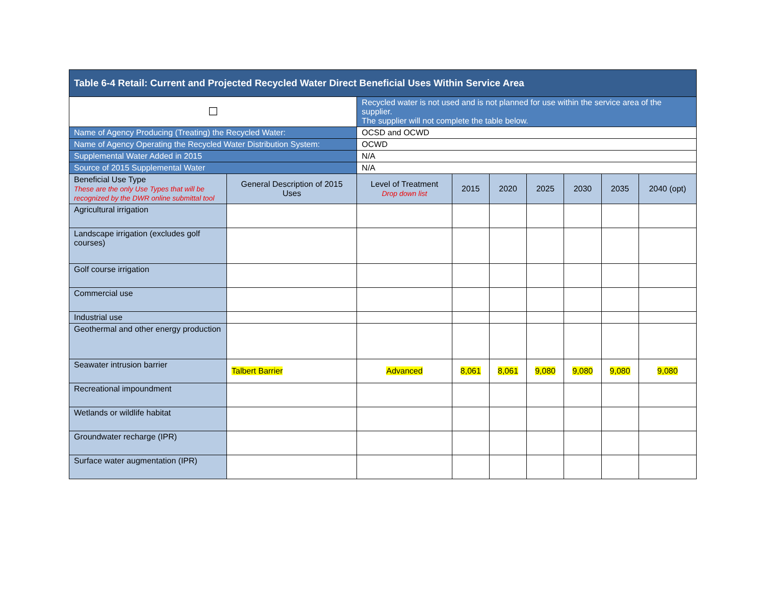| Table 6-4 Retail: Current and Projected Recycled Water Direct Beneficial Uses Within Service Area | | | | | | | | |
| --- | --- | --- | --- | --- | --- | --- | --- | --- |
| ☐ | | Recycled water is not used and is not planned for use within the service area of the supplier. The supplier will not complete the table below. | | | | | | |
| Name of Agency Producing (Treating) the Recycled Water: | | OCSD and OCWD | | | | | | |
| Name of Agency Operating the Recycled Water Distribution System: | | OCWD | | | | | | |
| Supplemental Water Added in 2015 | | N/A | | | | | | |
| Source of 2015 Supplemental Water | | N/A | | | | | | |
| Beneficial Use Type These are the only Use Types that will be recognized by the DWR online submittal tool | General Description of 2015 Uses | Level of Treatment Drop down list | 2015 | 2020 | 2025 | 2030 | 2035 | 2040 (opt) |
| Agricultural irrigation | | | | | | | | |
| Landscape irrigation (excludes golf courses) | | | | | | | | |
| Golf course irrigation | | | | | | | | |
| Commercial use | | | | | | | | |
| Industrial use | | | | | | | | |
| Geothermal and other energy production | | | | | | | | |
| Seawater intrusion barrier | Talbert Barrier | Advanced | 8,061 | 8,061 | 9,080 | 9,080 | 9,080 | 9,080 |
| Recreational impoundment | | | | | | | | |
| Wetlands or wildlife habitat | | | | | | | | |
| Groundwater recharge (IPR) | | | | | | | | |
| Surface water augmentation (IPR) | | | | | | | | |